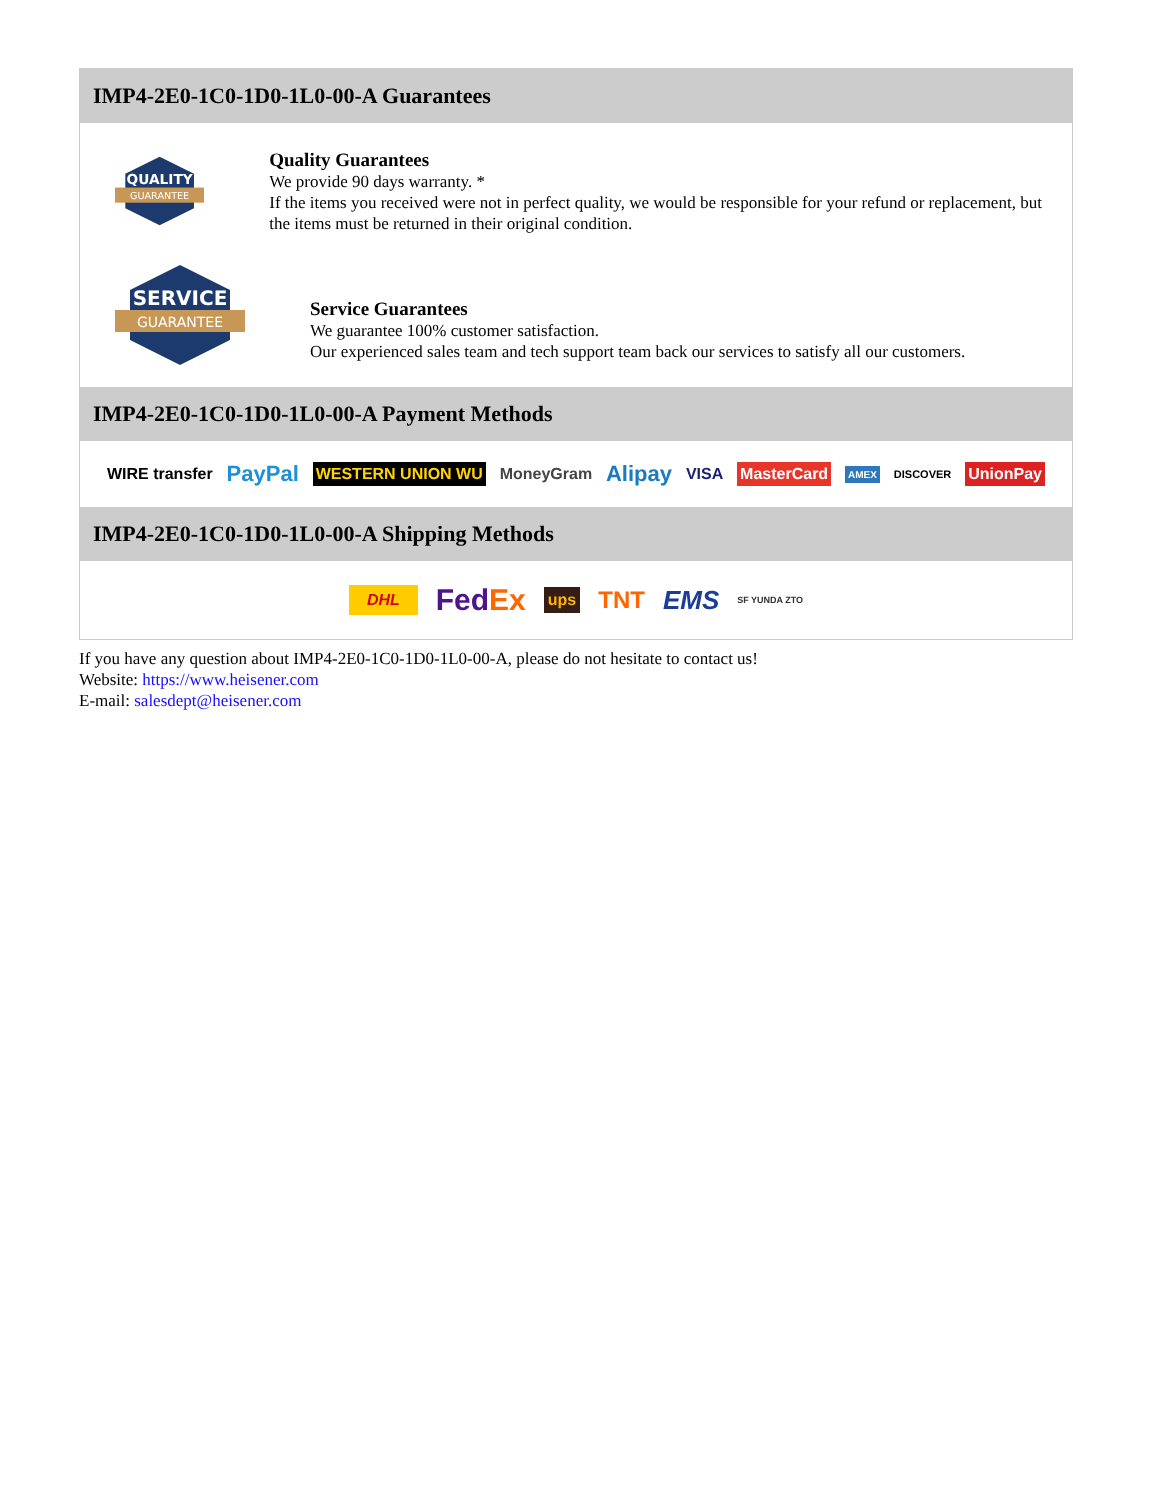IMP4-2E0-1C0-1D0-1L0-00-A Guarantees
QUALITY
GUARANTEE
Quality Guarantees
We provide 90 days warranty. *
If the items you received were not in perfect quality, we would be responsible for your refund or replacement, but the items must be returned in their original condition.
SERVICE
GUARANTEE
Service Guarantees
We guarantee 100% customer satisfaction.
Our experienced sales team and tech support team back our services to satisfy all our customers.
IMP4-2E0-1C0-1D0-1L0-00-A Payment Methods
WIRE transfer PayPal WESTERN UNION WU MoneyGram Alipay VISA MasterCard AMEX DISCOVER UnionPay
IMP4-2E0-1C0-1D0-1L0-00-A Shipping Methods
DHL FedEx ups TNT EMS SF YUNDA ZTO
If you have any question about IMP4-2E0-1C0-1D0-1L0-00-A, please do not hesitate to contact us!
Website: https://www.heisener.com
E-mail: salesdept@heisener.com